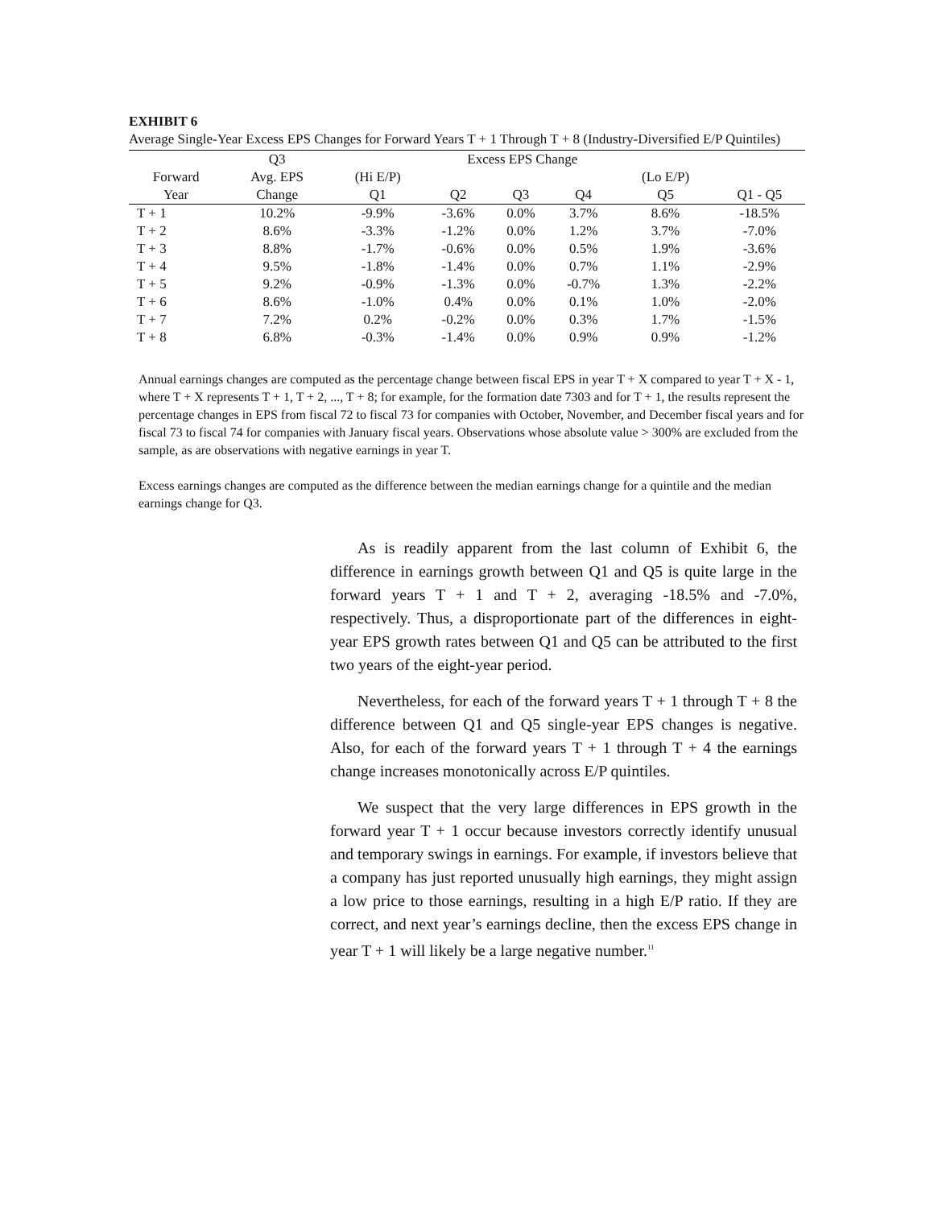EXHIBIT 6
Average Single-Year Excess EPS Changes for Forward Years T + 1 Through T + 8 (Industry-Diversified E/P Quintiles)
| | Q3 | Excess EPS Change | | | | | |
| --- | --- | --- | --- | --- | --- | --- | --- |
| Forward | Avg. EPS | (Hi E/P) | | | | (Lo E/P) | |
| Year | Change | Q1 | Q2 | Q3 | Q4 | Q5 | Q1 - Q5 |
| T + 1 | 10.2% | -9.9% | -3.6% | 0.0% | 3.7% | 8.6% | -18.5% |
| T + 2 | 8.6% | -3.3% | -1.2% | 0.0% | 1.2% | 3.7% | -7.0% |
| T + 3 | 8.8% | -1.7% | -0.6% | 0.0% | 0.5% | 1.9% | -3.6% |
| T + 4 | 9.5% | -1.8% | -1.4% | 0.0% | 0.7% | 1.1% | -2.9% |
| T + 5 | 9.2% | -0.9% | -1.3% | 0.0% | -0.7% | 1.3% | -2.2% |
| T + 6 | 8.6% | -1.0% | 0.4% | 0.0% | 0.1% | 1.0% | -2.0% |
| T + 7 | 7.2% | 0.2% | -0.2% | 0.0% | 0.3% | 1.7% | -1.5% |
| T + 8 | 6.8% | -0.3% | -1.4% | 0.0% | 0.9% | 0.9% | -1.2% |
Annual earnings changes are computed as the percentage change between fiscal EPS in year T + X compared to year T + X - 1, where T + X represents T + 1, T + 2, ..., T + 8; for example, for the formation date 7303 and for T + 1, the results represent the percentage changes in EPS from fiscal 72 to fiscal 73 for companies with October, November, and December fiscal years and for fiscal 73 to fiscal 74 for companies with January fiscal years. Observations whose absolute value > 300% are excluded from the sample, as are observations with negative earnings in year T.
Excess earnings changes are computed as the difference between the median earnings change for a quintile and the median earnings change for Q3.
As is readily apparent from the last column of Exhibit 6, the difference in earnings growth between Q1 and Q5 is quite large in the forward years T + 1 and T + 2, averaging -18.5% and -7.0%, respectively. Thus, a disproportionate part of the differences in eight-year EPS growth rates between Q1 and Q5 can be attributed to the first two years of the eight-year period.
Nevertheless, for each of the forward years T + 1 through T + 8 the difference between Q1 and Q5 single-year EPS changes is negative. Also, for each of the forward years T + 1 through T + 4 the earnings change increases monotonically across E/P quintiles.
We suspect that the very large differences in EPS growth in the forward year T + 1 occur because investors correctly identify unusual and temporary swings in earnings. For example, if investors believe that a company has just reported unusually high earnings, they might assign a low price to those earnings, resulting in a high E/P ratio. If they are correct, and next year’s earnings decline, then the excess EPS change in year T + 1 will likely be a large negative number.<sup>11</sup>